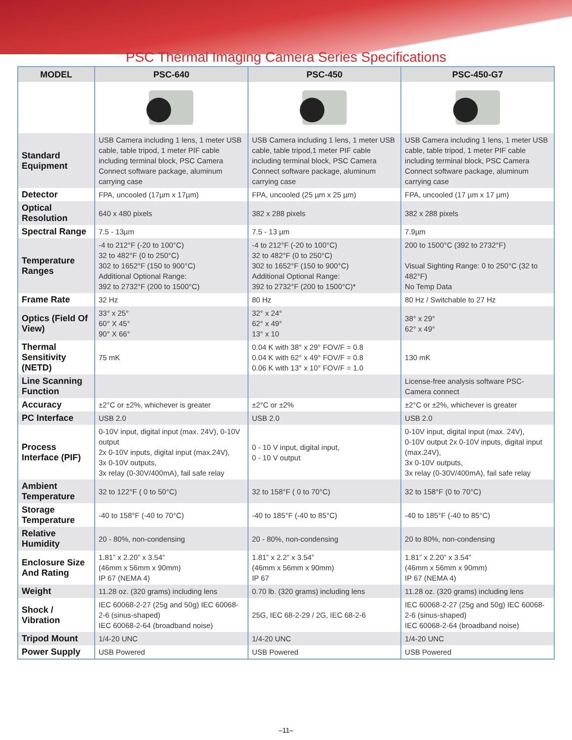PSC Thermal Imaging Camera Series Specifications
| MODEL | PSC-640 | PSC-450 | PSC-450-G7 |
| --- | --- | --- | --- |
| Standard Equipment | USB Camera including 1 lens, 1 meter USB cable, table tripod, 1 meter PIF cable including terminal block, PSC Camera Connect software package, aluminum carrying case | USB Camera including 1 lens, 1 meter USB cable, table tripod,1 meter PIF cable including terminal block, PSC Camera Connect software package, aluminum carrying case | USB Camera including 1 lens, 1 meter USB cable, table tripod, 1 meter PIF cable including terminal block, PSC Camera Connect software package, aluminum carrying case |
| Detector | FPA, uncooled (17µm x 17µm) | FPA, uncooled (25 µm x 25 µm) | FPA, uncooled (17 µm x 17 µm) |
| Optical Resolution | 640 x 480 pixels | 382 x 288 pixels | 382 x 288 pixels |
| Spectral Range | 7.5 - 13µm | 7.5 - 13 µm | 7.9µm |
| Temperature Ranges | -4 to 212°F (-20 to 100°C) 32 to 482°F (0 to 250°C) 302 to 1652°F (150 to 900°C) Additional Optional Range: 392 to 2732°F (200 to 1500°C) | -4 to 212°F (-20 to 100°C) 32 to 482°F (0 to 250°C) 302 to 1652°F (150 to 900°C) Additional Optional Range: 392 to 2732°F (200 to 1500°C)* | 200 to 1500°C (392 to 2732°F) Visual Sighting Range: 0 to 250°C (32 to 482°F) No Temp Data |
| Frame Rate | 32 Hz | 80 Hz | 80 Hz / Switchable to 27 Hz |
| Optics (Field Of View) | 33° x 25° 60° X 45° 90° X 66° | 32° x 24° 62° x 49° 13° x 10 | 38° x 29° 62° x 49° |
| Thermal Sensitivity (NETD) | 75 mK | 0.04 K with 38° x 29° FOV/F = 0.8 0.04 K with 62° x 49° FOV/F = 0.8 0.06 K with 13° x 10° FOV/F = 1.0 | 130 mK |
| Line Scanning Function | | | License-free analysis software PSC-Camera connect |
| Accuracy | ±2°C or ±2%, whichever is greater | ±2°C or ±2% | ±2°C or ±2%, whichever is greater |
| PC Interface | USB 2.0 | USB 2.0 | USB 2.0 |
| Process Interface (PIF) | 0-10V input, digital input (max. 24V), 0-10V output 2x 0-10V inputs, digital input (max.24V), 3x 0-10V outputs, 3x relay (0-30V/400mA), fail safe relay | 0 - 10 V input, digital input, 0 - 10 V output | 0-10V input, digital input (max. 24V), 0-10V output 2x 0-10V inputs, digital input (max.24V), 3x 0-10V outputs, 3x relay (0-30V/400mA), fail safe relay |
| Ambient Temperature | 32 to 122°F ( 0 to 50°C) | 32 to 158°F ( 0 to 70°C) | 32 to 158°F (0 to 70°C) |
| Storage Temperature | -40 to 158°F (-40 to 70°C) | -40 to 185°F (-40 to 85°C) | -40 to 185°F (-40 to 85°C) |
| Relative Humidity | 20 - 80%, non-condensing | 20 - 80%, non-condensing | 20 to 80%, non-condensing |
| Enclosure Size And Rating | 1.81” x 2.20” x 3.54” (46mm x 56mm x 90mm) IP 67 (NEMA 4) | 1.81” x 2.2” x 3.54” (46mm x 56mm x 90mm) IP 67 | 1.81” x 2.20” x 3.54” (46mm x 56mm x 90mm) IP 67 (NEMA 4) |
| Weight | 11.28 oz. (320 grams) including lens | 0.70 lb. (320 grams) including lens | 11.28 oz. (320 grams) including lens |
| Shock / Vibration | IEC 60068-2-27 (25g and 50g) IEC 60068-2-6 (sinus-shaped) IEC 60068-2-64 (broadband noise) | 25G, IEC 68-2-29 / 2G, IEC 68-2-6 | IEC 60068-2-27 (25g and 50g) IEC 60068-2-6 (sinus-shaped) IEC 60068-2-64 (broadband noise) |
| Tripod Mount | 1/4-20 UNC | 1/4-20 UNC | 1/4-20 UNC |
| Power Supply | USB Powered | USB Powered | USB Powered |
–11–